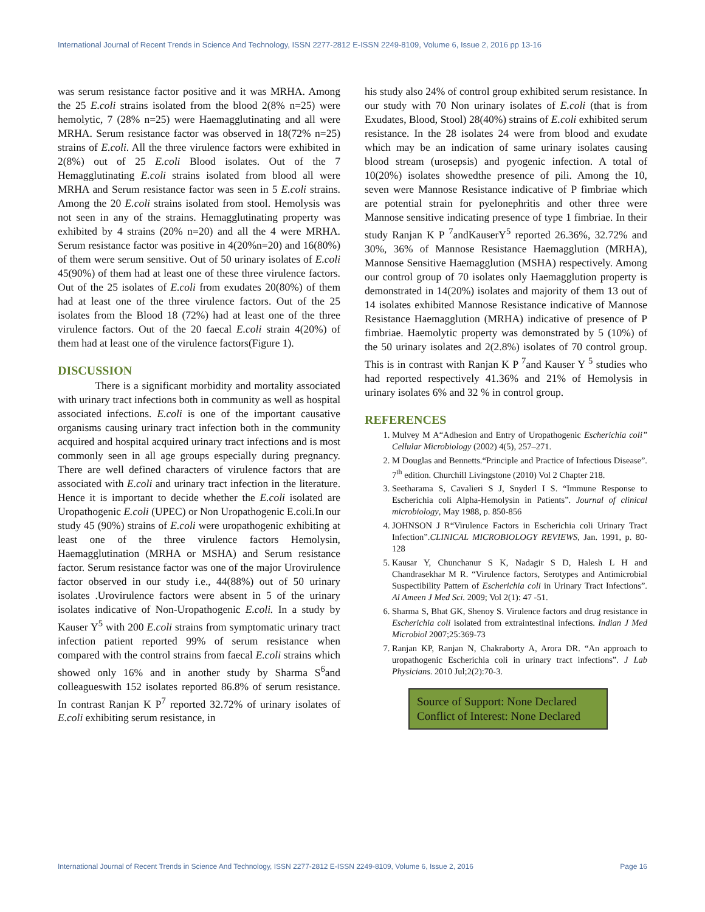International Journal of Recent Trends in Science And Technology, ISSN 2277-2812 E-ISSN 2249-8109, Volume 6, Issue 2, 2016 pp 13-16
was serum resistance factor positive and it was MRHA. Among the 25 E.coli strains isolated from the blood 2(8% n=25) were hemolytic, 7 (28% n=25) were Haemagglutinating and all were MRHA. Serum resistance factor was observed in 18(72% n=25) strains of E.coli. All the three virulence factors were exhibited in 2(8%) out of 25 E.coli Blood isolates. Out of the 7 Hemagglutinating E.coli strains isolated from blood all were MRHA and Serum resistance factor was seen in 5 E.coli strains. Among the 20 E.coli strains isolated from stool. Hemolysis was not seen in any of the strains. Hemagglutinating property was exhibited by 4 strains (20% n=20) and all the 4 were MRHA. Serum resistance factor was positive in 4(20%n=20) and 16(80%) of them were serum sensitive. Out of 50 urinary isolates of E.coli 45(90%) of them had at least one of these three virulence factors. Out of the 25 isolates of E.coli from exudates 20(80%) of them had at least one of the three virulence factors. Out of the 25 isolates from the Blood 18 (72%) had at least one of the three virulence factors. Out of the 20 faecal E.coli strain 4(20%) of them had at least one of the virulence factors(Figure 1).
DISCUSSION
There is a significant morbidity and mortality associated with urinary tract infections both in community as well as hospital associated infections. E.coli is one of the important causative organisms causing urinary tract infection both in the community acquired and hospital acquired urinary tract infections and is most commonly seen in all age groups especially during pregnancy. There are well defined characters of virulence factors that are associated with E.coli and urinary tract infection in the literature. Hence it is important to decide whether the E.coli isolated are Uropathogenic E.coli (UPEC) or Non Uropathogenic E.coli.In our study 45 (90%) strains of E.coli were uropathogenic exhibiting at least one of the three virulence factors Hemolysin, Haemagglutination (MRHA or MSHA) and Serum resistance factor. Serum resistance factor was one of the major Urovirulence factor observed in our study i.e., 44(88%) out of 50 urinary isolates .Urovirulence factors were absent in 5 of the urinary isolates indicative of Non-Uropathogenic E.coli. In a study by Kauser Y<sup>5</sup> with 200 E.coli strains from symptomatic urinary tract infection patient reported 99% of serum resistance when compared with the control strains from faecal E.coli strains which showed only 16% and in another study by Sharma S<sup>6</sup>and colleagueswith 152 isolates reported 86.8% of serum resistance. In contrast Ranjan K P<sup>7</sup> reported 32.72% of urinary isolates of E.coli exhibiting serum resistance, in
his study also 24% of control group exhibited serum resistance. In our study with 70 Non urinary isolates of E.coli (that is from Exudates, Blood, Stool) 28(40%) strains of E.coli exhibited serum resistance. In the 28 isolates 24 were from blood and exudate which may be an indication of same urinary isolates causing blood stream (urosepsis) and pyogenic infection. A total of 10(20%) isolates showedthe presence of pili. Among the 10, seven were Mannose Resistance indicative of P fimbriae which are potential strain for pyelonephritis and other three were Mannose sensitive indicating presence of type 1 fimbriae. In their study Ranjan K P <sup>7</sup>andKauserY<sup>5</sup> reported 26.36%, 32.72% and 30%, 36% of Mannose Resistance Haemagglution (MRHA), Mannose Sensitive Haemagglution (MSHA) respectively. Among our control group of 70 isolates only Haemagglution property is demonstrated in 14(20%) isolates and majority of them 13 out of 14 isolates exhibited Mannose Resistance indicative of Mannose Resistance Haemagglution (MRHA) indicative of presence of P fimbriae. Haemolytic property was demonstrated by 5 (10%) of the 50 urinary isolates and 2(2.8%) isolates of 70 control group. This is in contrast with Ranjan K P <sup>7</sup>and Kauser Y <sup>5</sup> studies who had reported respectively 41.36% and 21% of Hemolysis in urinary isolates 6% and 32 % in control group.
REFERENCES
1. Mulvey M A“Adhesion and Entry of Uropathogenic Escherichia coli” Cellular Microbiology (2002) 4(5), 257–271.
2. M Douglas and Bennetts.“Principle and Practice of Infectious Disease”. 7<sup>th</sup> edition. Churchill Livingstone (2010) Vol 2 Chapter 218.
3. Seetharama S, Cavalieri S J, Snyderl I S. “Immune Response to Escherichia coli Alpha-Hemolysin in Patients”. Journal of clinical microbiology, May 1988, p. 850-856
4. JOHNSON J R“Virulence Factors in Escherichia coli Urinary Tract Infection”.CLINICAL MICROBIOLOGY REVIEWS, Jan. 1991, p. 80-128
5. Kausar Y, Chunchanur S K, Nadagir S D, Halesh L H and Chandrasekhar M R. “Virulence factors, Serotypes and Antimicrobial Suspectibility Pattern of Escherichia coli in Urinary Tract Infections”. Al Ameen J Med Sci. 2009; Vol 2(1): 47 -51.
6. Sharma S, Bhat GK, Shenoy S. Virulence factors and drug resistance in Escherichia coli isolated from extraintestinal infections. Indian J Med Microbiol 2007;25:369-73
7. Ranjan KP, Ranjan N, Chakraborty A, Arora DR. “An approach to uropathogenic Escherichia coli in urinary tract infections”. J Lab Physicians. 2010 Jul;2(2):70-3.
Source of Support: None Declared
Conflict of Interest: None Declared
International Journal of Recent Trends in Science And Technology, ISSN 2277-2812 E-ISSN 2249-8109, Volume 6, Issue 2, 2016 Page 16